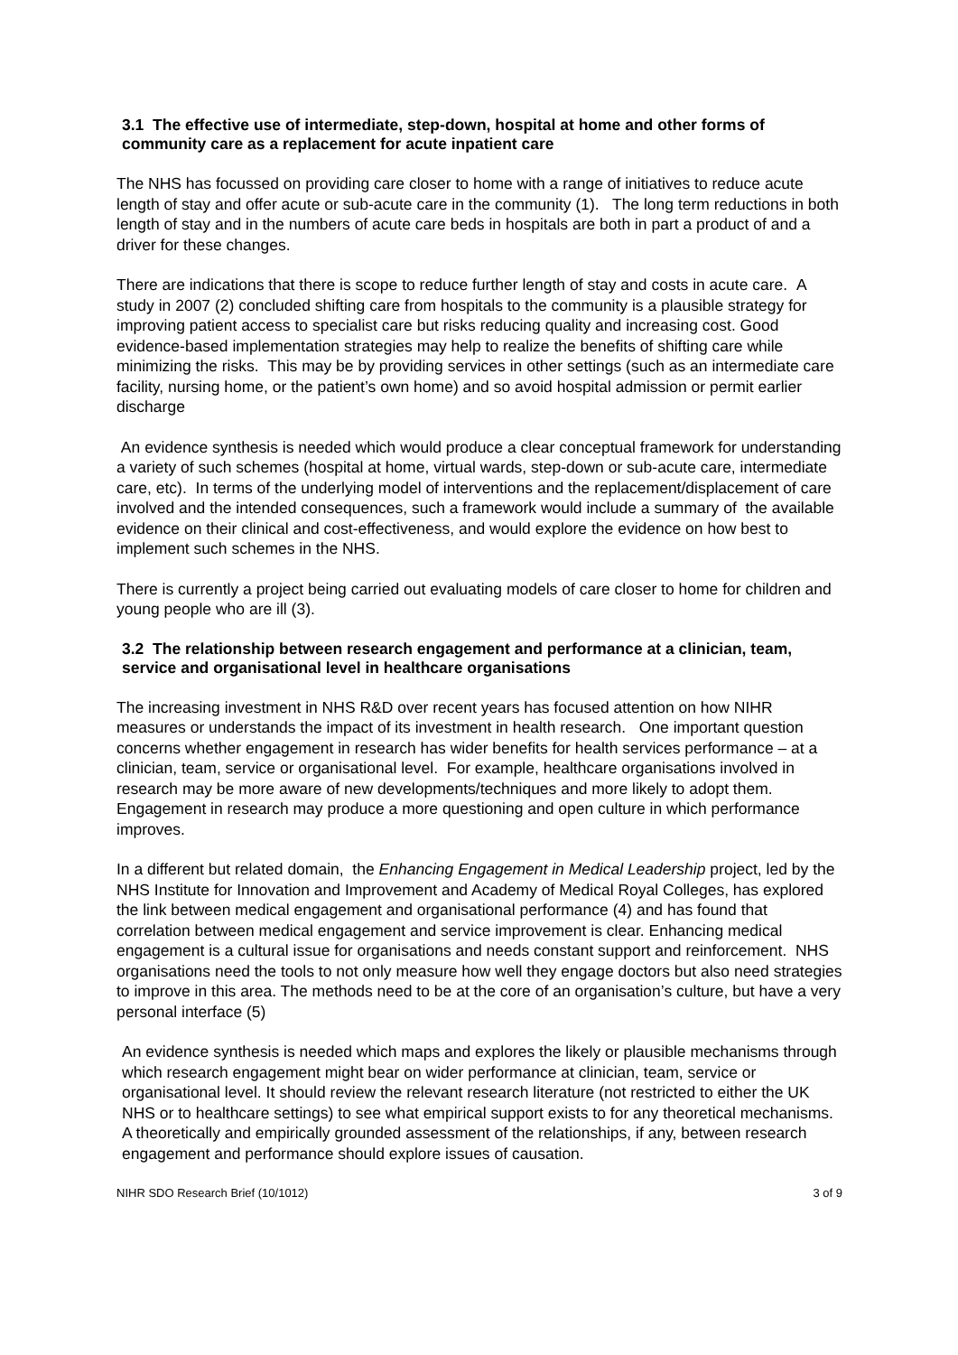3.1 The effective use of intermediate, step-down, hospital at home and other forms of community care as a replacement for acute inpatient care
The NHS has focussed on providing care closer to home with a range of initiatives to reduce acute length of stay and offer acute or sub-acute care in the community (1). The long term reductions in both length of stay and in the numbers of acute care beds in hospitals are both in part a product of and a driver for these changes.
There are indications that there is scope to reduce further length of stay and costs in acute care. A study in 2007 (2) concluded shifting care from hospitals to the community is a plausible strategy for improving patient access to specialist care but risks reducing quality and increasing cost. Good evidence-based implementation strategies may help to realize the benefits of shifting care while minimizing the risks. This may be by providing services in other settings (such as an intermediate care facility, nursing home, or the patient’s own home) and so avoid hospital admission or permit earlier discharge
An evidence synthesis is needed which would produce a clear conceptual framework for understanding a variety of such schemes (hospital at home, virtual wards, step-down or sub-acute care, intermediate care, etc). In terms of the underlying model of interventions and the replacement/displacement of care involved and the intended consequences, such a framework would include a summary of the available evidence on their clinical and cost-effectiveness, and would explore the evidence on how best to implement such schemes in the NHS.
There is currently a project being carried out evaluating models of care closer to home for children and young people who are ill (3).
3.2 The relationship between research engagement and performance at a clinician, team, service and organisational level in healthcare organisations
The increasing investment in NHS R&D over recent years has focused attention on how NIHR measures or understands the impact of its investment in health research. One important question concerns whether engagement in research has wider benefits for health services performance – at a clinician, team, service or organisational level. For example, healthcare organisations involved in research may be more aware of new developments/techniques and more likely to adopt them. Engagement in research may produce a more questioning and open culture in which performance improves.
In a different but related domain, the Enhancing Engagement in Medical Leadership project, led by the NHS Institute for Innovation and Improvement and Academy of Medical Royal Colleges, has explored the link between medical engagement and organisational performance (4) and has found that correlation between medical engagement and service improvement is clear. Enhancing medical engagement is a cultural issue for organisations and needs constant support and reinforcement. NHS organisations need the tools to not only measure how well they engage doctors but also need strategies to improve in this area. The methods need to be at the core of an organisation’s culture, but have a very personal interface (5)
An evidence synthesis is needed which maps and explores the likely or plausible mechanisms through which research engagement might bear on wider performance at clinician, team, service or organisational level. It should review the relevant research literature (not restricted to either the UK NHS or to healthcare settings) to see what empirical support exists to for any theoretical mechanisms. A theoretically and empirically grounded assessment of the relationships, if any, between research engagement and performance should explore issues of causation.
NIHR SDO Research Brief (10/1012) 3 of 9